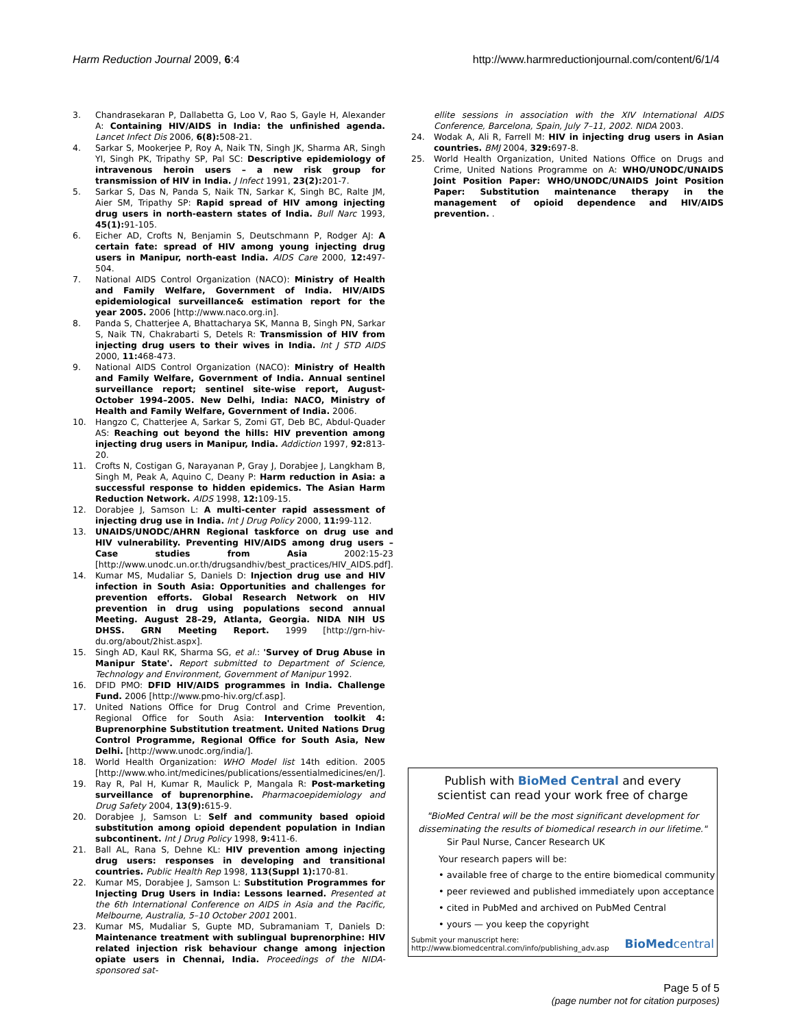Harm Reduction Journal 2009, 6:4
http://www.harmreductionjournal.com/content/6/1/4
3. Chandrasekaran P, Dallabetta G, Loo V, Rao S, Gayle H, Alexander A: Containing HIV/AIDS in India: the unfinished agenda. Lancet Infect Dis 2006, 6(8): 508-21.
4. Sarkar S, Mookerjee P, Roy A, Naik TN, Singh JK, Sharma AR, Singh YI, Singh PK, Tripathy SP, Pal SC: Descriptive epidemiology of intravenous heroin users – a new risk group for transmission of HIV in India. J Infect 1991, 23(2): 201-7.
5. Sarkar S, Das N, Panda S, Naik TN, Sarkar K, Singh BC, Ralte JM, Aier SM, Tripathy SP: Rapid spread of HIV among injecting drug users in north-eastern states of India. Bull Narc 1993, 45(1): 91-105.
6. Eicher AD, Crofts N, Benjamin S, Deutschmann P, Rodger AJ: A certain fate: spread of HIV among young injecting drug users in Manipur, north-east India. AIDS Care 2000, 12: 497-504.
7. National AIDS Control Organization (NACO): Ministry of Health and Family Welfare, Government of India. HIV/AIDS epidemiological surveillance& estimation report for the year 2005. 2006 [http://www.naco.org.in].
8. Panda S, Chatterjee A, Bhattacharya SK, Manna B, Singh PN, Sarkar S, Naik TN, Chakrabarti S, Detels R: Transmission of HIV from injecting drug users to their wives in India. Int J STD AIDS 2000, 11: 468-473.
9. National AIDS Control Organization (NACO): Ministry of Health and Family Welfare, Government of India. Annual sentinel surveillance report; sentinel site-wise report, August-October 1994–2005. New Delhi, India: NACO, Ministry of Health and Family Welfare, Government of India. 2006.
10. Hangzo C, Chatterjee A, Sarkar S, Zomi GT, Deb BC, Abdul-Quader AS: Reaching out beyond the hills: HIV prevention among injecting drug users in Manipur, India. Addiction 1997, 92: 813-20.
11. Crofts N, Costigan G, Narayanan P, Gray J, Dorabjee J, Langkham B, Singh M, Peak A, Aquino C, Deany P: Harm reduction in Asia: a successful response to hidden epidemics. The Asian Harm Reduction Network. AIDS 1998, 12: 109-15.
12. Dorabjee J, Samson L: A multi-center rapid assessment of injecting drug use in India. Int J Drug Policy 2000, 11: 99-112.
13. UNAIDS/UNODC/AHRN Regional taskforce on drug use and HIV vulnerability. Preventing HIV/AIDS among drug users – Case studies from Asia 2002:15-23 [http://www.unodc.un.or.th/drugsandhiv/best_practices/HIV_AIDS.pdf].
14. Kumar MS, Mudaliar S, Daniels D: Injection drug use and HIV infection in South Asia: Opportunities and challenges for prevention efforts. Global Research Network on HIV prevention in drug using populations second annual Meeting. August 28–29, Atlanta, Georgia. NIDA NIH US DHSS. GRN Meeting Report. 1999 [http://grn-hiv-du.org/about/2hist.aspx].
15. Singh AD, Kaul RK, Sharma SG, et al.: 'Survey of Drug Abuse in Manipur State'. Report submitted to Department of Science, Technology and Environment, Government of Manipur 1992.
16. DFID PMO: DFID HIV/AIDS programmes in India. Challenge Fund. 2006 [http://www.pmo-hiv.org/cf.asp].
17. United Nations Office for Drug Control and Crime Prevention, Regional Office for South Asia: Intervention toolkit 4: Buprenorphine Substitution treatment. United Nations Drug Control Programme, Regional Office for South Asia, New Delhi. [http://www.unodc.org/india/].
18. World Health Organization: WHO Model list 14th edition. 2005 [http://www.who.int/medicines/publications/essentialmedicines/en/].
19. Ray R, Pal H, Kumar R, Maulick P, Mangala R: Post-marketing surveillance of buprenorphine. Pharmacoepidemiology and Drug Safety 2004, 13(9): 615-9.
20. Dorabjee J, Samson L: Self and community based opioid substitution among opioid dependent population in Indian subcontinent. Int J Drug Policy 1998, 9: 411-6.
21. Ball AL, Rana S, Dehne KL: HIV prevention among injecting drug users: responses in developing and transitional countries. Public Health Rep 1998, 113(Suppl 1): 170-81.
22. Kumar MS, Dorabjee J, Samson L: Substitution Programmes for Injecting Drug Users in India: Lessons learned. Presented at the 6th International Conference on AIDS in Asia and the Pacific, Melbourne, Australia, 5–10 October 2001 2001.
23. Kumar MS, Mudaliar S, Gupte MD, Subramaniam T, Daniels D: Maintenance treatment with sublingual buprenorphine: HIV related injection risk behaviour change among injection opiate users in Chennai, India. Proceedings of the NIDA-sponsored sat-
ellite sessions in association with the XIV International AIDS Conference, Barcelona, Spain, July 7–11, 2002. NIDA 2003.
24. Wodak A, Ali R, Farrell M: HIV in injecting drug users in Asian countries. BMJ 2004, 329: 697-8.
25. World Health Organization, United Nations Office on Drugs and Crime, United Nations Programme on A: WHO/UNODC/UNAIDS Joint Position Paper: WHO/UNODC/UNAIDS Joint Position Paper: Substitution maintenance therapy in the management of opioid dependence and HIV/AIDS prevention. .
Publish with BioMed Central and every
scientist can read your work free of charge
"BioMed Central will be the most significant development for disseminating the results of biomedical research in our lifetime."
Sir Paul Nurse, Cancer Research UK
Your research papers will be:
• available free of charge to the entire biomedical community
• peer reviewed and published immediately upon acceptance
• cited in PubMed and archived on PubMed Central
• yours — you keep the copyright
Submit your manuscript here:
http://www.biomedcentral.com/info/publishing_adv.asp
BioMedcentral
Page 5 of 5
(page number not for citation purposes)